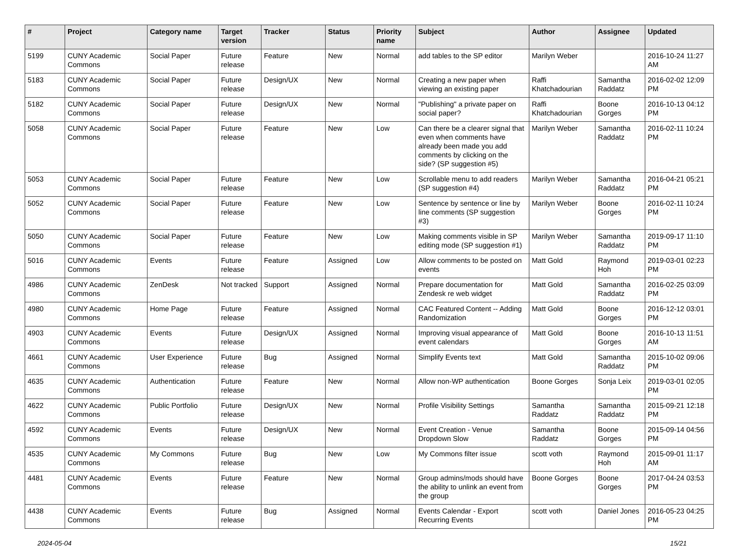| # | Project | Category name | Target version | Tracker | Status | Priority name | Subject | Author | Assignee | Updated |
| --- | --- | --- | --- | --- | --- | --- | --- | --- | --- | --- |
| 5199 | CUNY Academic Commons | Social Paper | Future release | Feature | New | Normal | add tables to the SP editor | Marilyn Weber | | 2016-10-24 11:27 AM |
| 5183 | CUNY Academic Commons | Social Paper | Future release | Design/UX | New | Normal | Creating a new paper when viewing an existing paper | Raffi Khatchadourian | Samantha Raddatz | 2016-02-02 12:09 PM |
| 5182 | CUNY Academic Commons | Social Paper | Future release | Design/UX | New | Normal | "Publishing" a private paper on social paper? | Raffi Khatchadourian | Boone Gorges | 2016-10-13 04:12 PM |
| 5058 | CUNY Academic Commons | Social Paper | Future release | Feature | New | Low | Can there be a clearer signal that even when comments have already been made you add comments by clicking on the side? (SP suggestion #5) | Marilyn Weber | Samantha Raddatz | 2016-02-11 10:24 PM |
| 5053 | CUNY Academic Commons | Social Paper | Future release | Feature | New | Low | Scrollable menu to add readers (SP suggestion #4) | Marilyn Weber | Samantha Raddatz | 2016-04-21 05:21 PM |
| 5052 | CUNY Academic Commons | Social Paper | Future release | Feature | New | Low | Sentence by sentence or line by line comments (SP suggestion #3) | Marilyn Weber | Boone Gorges | 2016-02-11 10:24 PM |
| 5050 | CUNY Academic Commons | Social Paper | Future release | Feature | New | Low | Making comments visible in SP editing mode (SP suggestion #1) | Marilyn Weber | Samantha Raddatz | 2019-09-17 11:10 PM |
| 5016 | CUNY Academic Commons | Events | Future release | Feature | Assigned | Low | Allow comments to be posted on events | Matt Gold | Raymond Hoh | 2019-03-01 02:23 PM |
| 4986 | CUNY Academic Commons | ZenDesk | Not tracked | Support | Assigned | Normal | Prepare documentation for Zendesk re web widget | Matt Gold | Samantha Raddatz | 2016-02-25 03:09 PM |
| 4980 | CUNY Academic Commons | Home Page | Future release | Feature | Assigned | Normal | CAC Featured Content -- Adding Randomization | Matt Gold | Boone Gorges | 2016-12-12 03:01 PM |
| 4903 | CUNY Academic Commons | Events | Future release | Design/UX | Assigned | Normal | Improving visual appearance of event calendars | Matt Gold | Boone Gorges | 2016-10-13 11:51 AM |
| 4661 | CUNY Academic Commons | User Experience | Future release | Bug | Assigned | Normal | Simplify Events text | Matt Gold | Samantha Raddatz | 2015-10-02 09:06 PM |
| 4635 | CUNY Academic Commons | Authentication | Future release | Feature | New | Normal | Allow non-WP authentication | Boone Gorges | Sonja Leix | 2019-03-01 02:05 PM |
| 4622 | CUNY Academic Commons | Public Portfolio | Future release | Design/UX | New | Normal | Profile Visibility Settings | Samantha Raddatz | Samantha Raddatz | 2015-09-21 12:18 PM |
| 4592 | CUNY Academic Commons | Events | Future release | Design/UX | New | Normal | Event Creation - Venue Dropdown Slow | Samantha Raddatz | Boone Gorges | 2015-09-14 04:56 PM |
| 4535 | CUNY Academic Commons | My Commons | Future release | Bug | New | Low | My Commons filter issue | scott voth | Raymond Hoh | 2015-09-01 11:17 AM |
| 4481 | CUNY Academic Commons | Events | Future release | Feature | New | Normal | Group admins/mods should have the ability to unlink an event from the group | Boone Gorges | Boone Gorges | 2017-04-24 03:53 PM |
| 4438 | CUNY Academic Commons | Events | Future release | Bug | Assigned | Normal | Events Calendar - Export Recurring Events | scott voth | Daniel Jones | 2016-05-23 04:25 PM |
2024-05-04 15/21